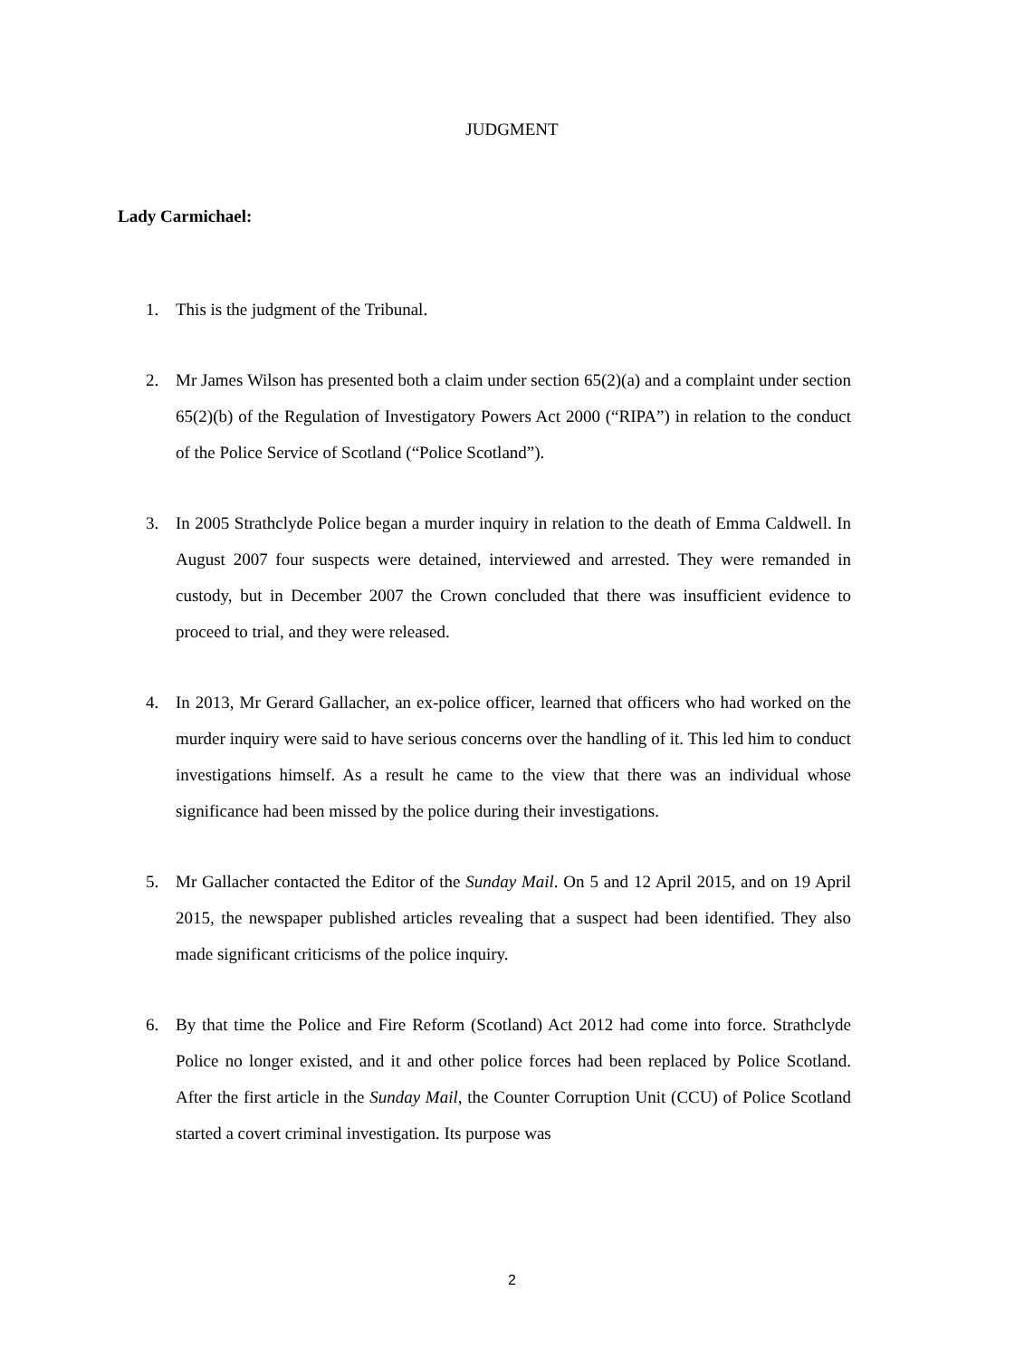JUDGMENT
Lady Carmichael:
1. This is the judgment of the Tribunal.
2. Mr James Wilson has presented both a claim under section 65(2)(a) and a complaint under section 65(2)(b) of the Regulation of Investigatory Powers Act 2000 (“RIPA”) in relation to the conduct of the Police Service of Scotland (“Police Scotland”).
3. In 2005 Strathclyde Police began a murder inquiry in relation to the death of Emma Caldwell. In August 2007 four suspects were detained, interviewed and arrested. They were remanded in custody, but in December 2007 the Crown concluded that there was insufficient evidence to proceed to trial, and they were released.
4. In 2013, Mr Gerard Gallacher, an ex-police officer, learned that officers who had worked on the murder inquiry were said to have serious concerns over the handling of it. This led him to conduct investigations himself. As a result he came to the view that there was an individual whose significance had been missed by the police during their investigations.
5. Mr Gallacher contacted the Editor of the Sunday Mail. On 5 and 12 April 2015, and on 19 April 2015, the newspaper published articles revealing that a suspect had been identified. They also made significant criticisms of the police inquiry.
6. By that time the Police and Fire Reform (Scotland) Act 2012 had come into force. Strathclyde Police no longer existed, and it and other police forces had been replaced by Police Scotland. After the first article in the Sunday Mail, the Counter Corruption Unit (CCU) of Police Scotland started a covert criminal investigation. Its purpose was
2